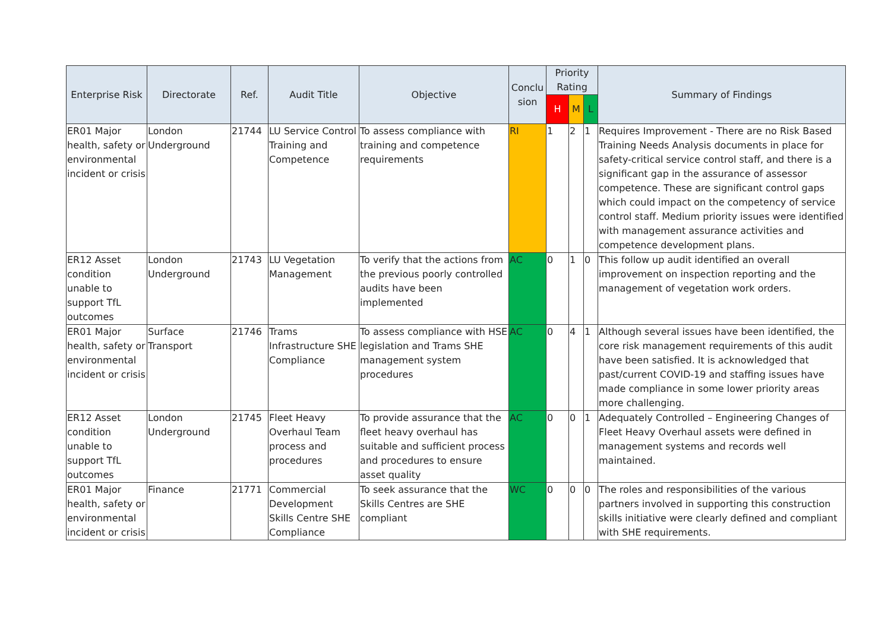| Enterprise Risk | Directorate | Ref. | Audit Title | Objective | Conclu sion | Priority Rating | | | Summary of Findings |
| --- | --- | --- | --- | --- | --- | --- | --- | --- | --- |
| | | | | | | H | M | L | |
| ER01 Major health, safety or environmental incident or crisis | London Underground | 21744 | LU Service Control Training and Competence | To assess compliance with training and competence requirements | RI | 1 | 2 | 1 | Requires Improvement - There are no Risk Based Training Needs Analysis documents in place for safety-critical service control staff, and there is a significant gap in the assurance of assessor competence. These are significant control gaps which could impact on the competency of service control staff. Medium priority issues were identified with management assurance activities and competence development plans. |
| ER12 Asset condition unable to support TfL outcomes | London Underground | 21743 | LU Vegetation Management | To verify that the actions from the previous poorly controlled audits have been implemented | AC | 0 | 1 | 0 | This follow up audit identified an overall improvement on inspection reporting and the management of vegetation work orders. |
| ER01 Major health, safety or environmental incident or crisis | Surface Transport | 21746 | Trams Infrastructure SHE Compliance | To assess compliance with HSE legislation and Trams SHE management system procedures | AC | 0 | 4 | 1 | Although several issues have been identified, the core risk management requirements of this audit have been satisfied. It is acknowledged that past/current COVID-19 and staffing issues have made compliance in some lower priority areas more challenging. |
| ER12 Asset condition unable to support TfL outcomes | London Underground | 21745 | Fleet Heavy Overhaul Team process and procedures | To provide assurance that the fleet heavy overhaul has suitable and sufficient process and procedures to ensure asset quality | AC | 0 | 0 | 1 | Adequately Controlled – Engineering Changes of Fleet Heavy Overhaul assets were defined in management systems and records well maintained. |
| ER01 Major health, safety or environmental incident or crisis | Finance | 21771 | Commercial Development Skills Centre SHE Compliance | To seek assurance that the Skills Centres are SHE compliant | WC | 0 | 0 | 0 | The roles and responsibilities of the various partners involved in supporting this construction skills initiative were clearly defined and compliant with SHE requirements. |